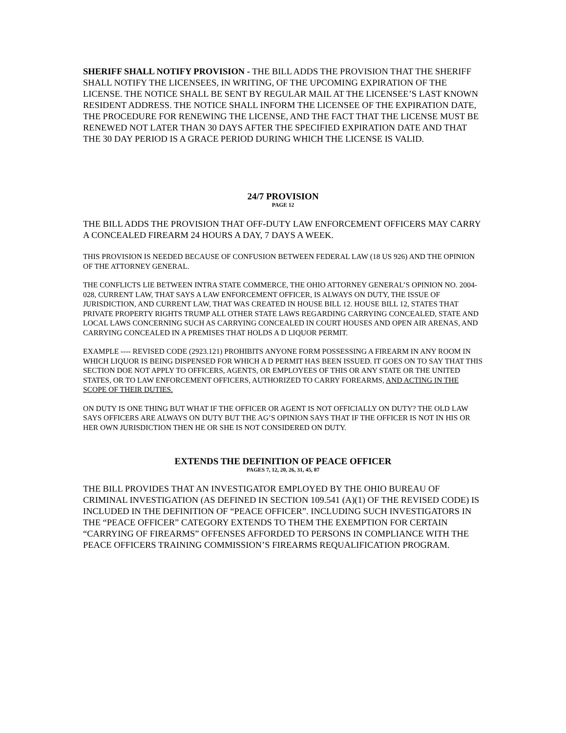SHERIFF SHALL NOTIFY PROVISION - THE BILL ADDS THE PROVISION THAT THE SHERIFF SHALL NOTIFY THE LICENSEES, IN WRITING, OF THE UPCOMING EXPIRATION OF THE LICENSE. THE NOTICE SHALL BE SENT BY REGULAR MAIL AT THE LICENSEE’S LAST KNOWN RESIDENT ADDRESS. THE NOTICE SHALL INFORM THE LICENSEE OF THE EXPIRATION DATE, THE PROCEDURE FOR RENEWING THE LICENSE, AND THE FACT THAT THE LICENSE MUST BE RENEWED NOT LATER THAN 30 DAYS AFTER THE SPECIFIED EXPIRATION DATE AND THAT THE 30 DAY PERIOD IS A GRACE PERIOD DURING WHICH THE LICENSE IS VALID.
24/7 PROVISION
PAGE 12
THE BILL ADDS THE PROVISION THAT OFF-DUTY LAW ENFORCEMENT OFFICERS MAY CARRY A CONCEALED FIREARM 24 HOURS A DAY, 7 DAYS A WEEK.
THIS PROVISION IS NEEDED BECAUSE OF CONFUSION BETWEEN FEDERAL LAW (18 US 926) AND THE OPINION OF THE ATTORNEY GENERAL.
THE CONFLICTS LIE BETWEEN INTRA STATE COMMERCE, THE OHIO ATTORNEY GENERAL’S OPINION NO. 2004-028, CURRENT LAW, THAT SAYS A LAW ENFORCEMENT OFFICER, IS ALWAYS ON DUTY, THE ISSUE OF JURISDICTION, AND CURRENT LAW, THAT WAS CREATED IN HOUSE BILL 12. HOUSE BILL 12, STATES THAT PRIVATE PROPERTY RIGHTS TRUMP ALL OTHER STATE LAWS REGARDING CARRYING CONCEALED, STATE AND LOCAL LAWS CONCERNING SUCH AS CARRYING CONCEALED IN COURT HOUSES AND OPEN AIR ARENAS, AND CARRYING CONCEALED IN A PREMISES THAT HOLDS A D LIQUOR PERMIT.
EXAMPLE ---- REVISED CODE (2923.121) PROHIBITS ANYONE FORM POSSESSING A FIREARM IN ANY ROOM IN WHICH LIQUOR IS BEING DISPENSED FOR WHICH A D PERMIT HAS BEEN ISSUED. IT GOES ON TO SAY THAT THIS SECTION DOE NOT APPLY TO OFFICERS, AGENTS, OR EMPLOYEES OF THIS OR ANY STATE OR THE UNITED STATES, OR TO LAW ENFORCEMENT OFFICERS, AUTHORIZED TO CARRY FOREARMS, AND ACTING IN THE SCOPE OF THEIR DUTIES.
ON DUTY IS ONE THING BUT WHAT IF THE OFFICER OR AGENT IS NOT OFFICIALLY ON DUTY? THE OLD LAW SAYS OFFICERS ARE ALWAYS ON DUTY BUT THE AG’S OPINION SAYS THAT IF THE OFFICER IS NOT IN HIS OR HER OWN JURISDICTION THEN HE OR SHE IS NOT CONSIDERED ON DUTY.
EXTENDS THE DEFINITION OF PEACE OFFICER
PAGES 7, 12, 20, 26, 31, 45, 87
THE BILL PROVIDES THAT AN INVESTIGATOR EMPLOYED BY THE OHIO BUREAU OF CRIMINAL INVESTIGATION (AS DEFINED IN SECTION 109.541 (A)(1) OF THE REVISED CODE) IS INCLUDED IN THE DEFINITION OF “PEACE OFFICER”. INCLUDING SUCH INVESTIGATORS IN THE “PEACE OFFICER” CATEGORY EXTENDS TO THEM THE EXEMPTION FOR CERTAIN “CARRYING OF FIREARMS” OFFENSES AFFORDED TO PERSONS IN COMPLIANCE WITH THE PEACE OFFICERS TRAINING COMMISSION’S FIREARMS REQUALIFICATION PROGRAM.